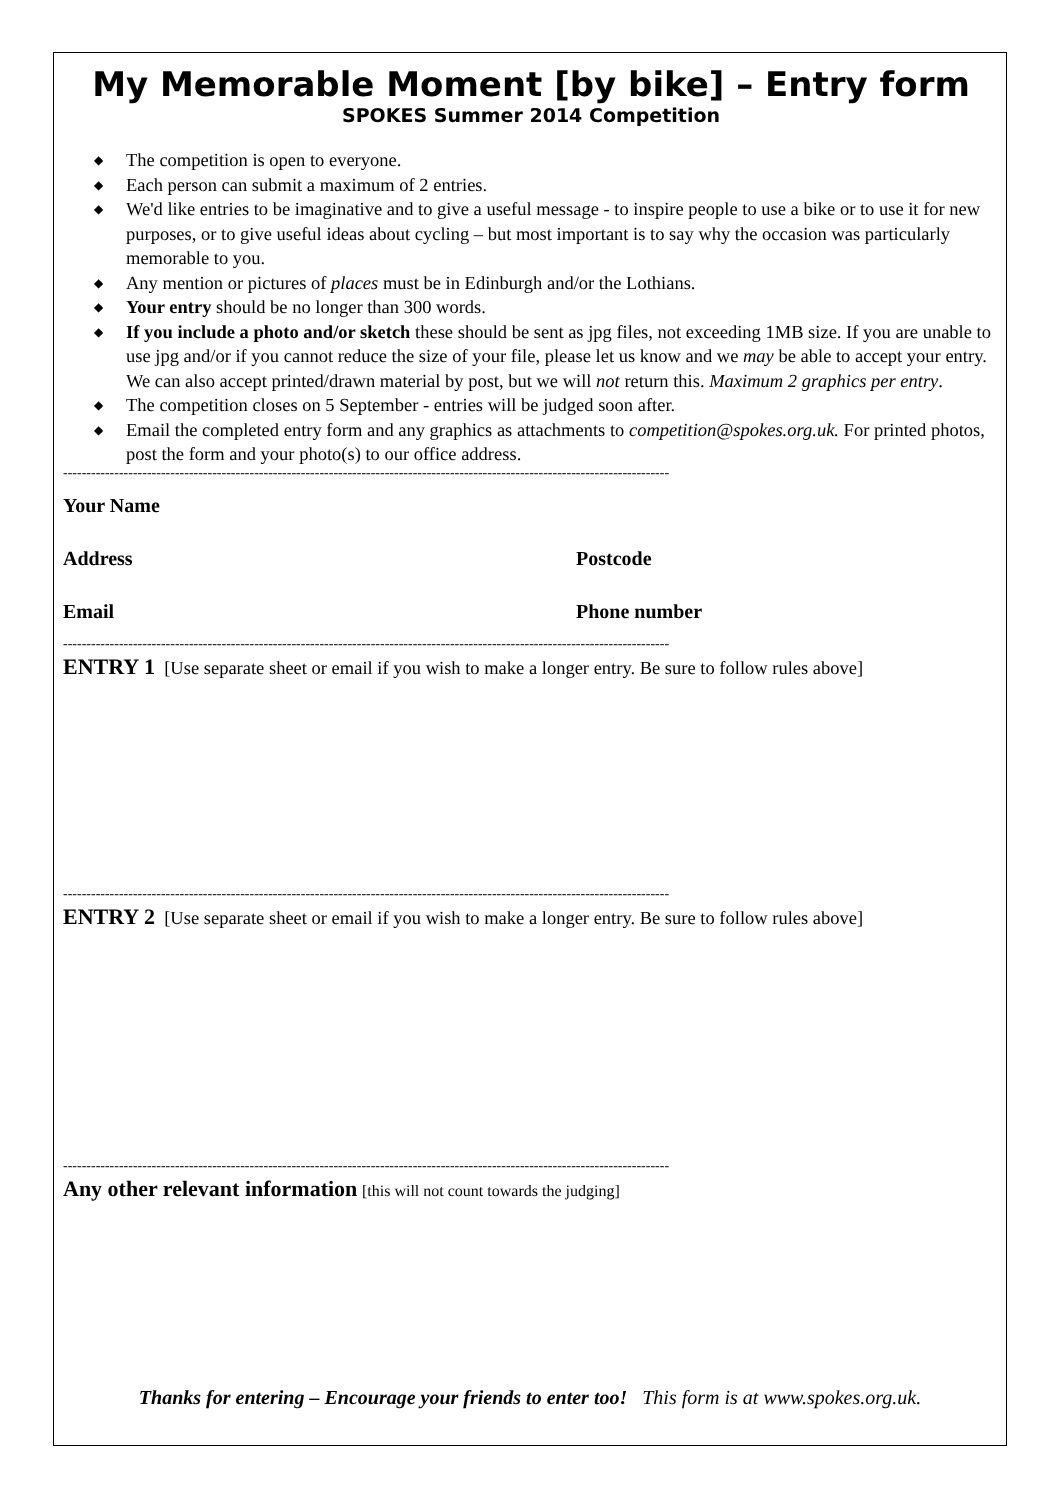My Memorable Moment [by bike] – Entry form
SPOKES Summer 2014 Competition
◆ The competition is open to everyone.
◆ Each person can submit a maximum of 2 entries.
◆ We'd like entries to be imaginative and to give a useful message - to inspire people to use a bike or to use it for new purposes, or to give useful ideas about cycling – but most important is to say why the occasion was particularly memorable to you.
◆ Any mention or pictures of places must be in Edinburgh and/or the Lothians.
◆ Your entry should be no longer than 300 words.
◆ If you include a photo and/or sketch these should be sent as jpg files, not exceeding 1MB size. If you are unable to use jpg and/or if you cannot reduce the size of your file, please let us know and we may be able to accept your entry. We can also accept printed/drawn material by post, but we will not return this. Maximum 2 graphics per entry.
◆ The competition closes on 5 September - entries will be judged soon after.
◆ Email the completed entry form and any graphics as attachments to competition@spokes.org.uk. For printed photos, post the form and your photo(s) to our office address.
----------------------------------------------------------------------------------------------------------------------------------
Your Name
Address Postcode
Email Phone number
----------------------------------------------------------------------------------------------------------------------------------
ENTRY 1 [Use separate sheet or email if you wish to make a longer entry. Be sure to follow rules above]
----------------------------------------------------------------------------------------------------------------------------------
ENTRY 2 [Use separate sheet or email if you wish to make a longer entry. Be sure to follow rules above]
----------------------------------------------------------------------------------------------------------------------------------
Any other relevant information [this will not count towards the judging]
Thanks for entering – Encourage your friends to enter too! This form is at www.spokes.org.uk.